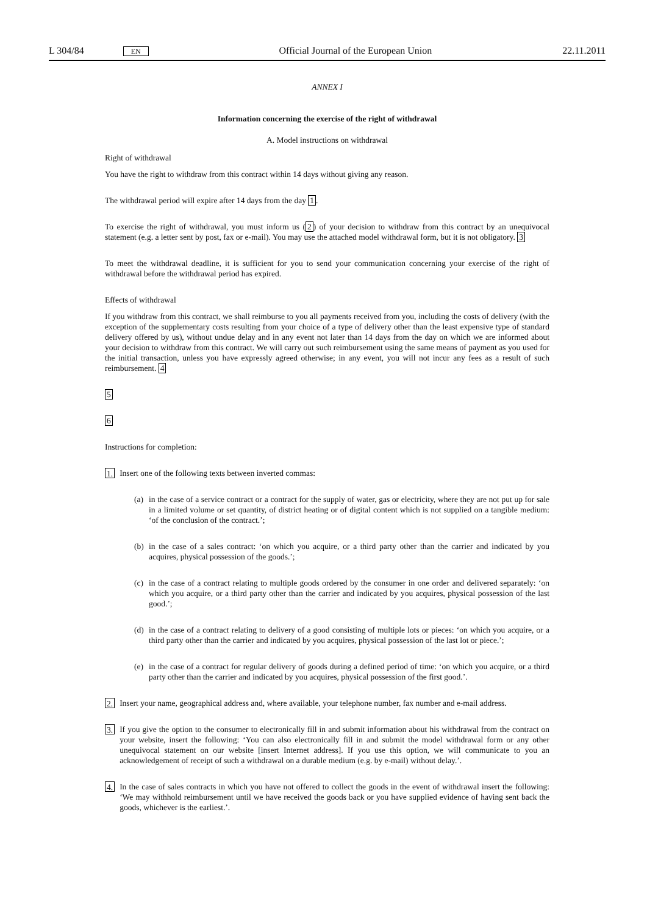L 304/84 EN Official Journal of the European Union 22.11.2011
ANNEX I
Information concerning the exercise of the right of withdrawal
A. Model instructions on withdrawal
Right of withdrawal
You have the right to withdraw from this contract within 14 days without giving any reason.
The withdrawal period will expire after 14 days from the day 1.
To exercise the right of withdrawal, you must inform us (2) of your decision to withdraw from this contract by an unequivocal statement (e.g. a letter sent by post, fax or e-mail). You may use the attached model withdrawal form, but it is not obligatory. 3
To meet the withdrawal deadline, it is sufficient for you to send your communication concerning your exercise of the right of withdrawal before the withdrawal period has expired.
Effects of withdrawal
If you withdraw from this contract, we shall reimburse to you all payments received from you, including the costs of delivery (with the exception of the supplementary costs resulting from your choice of a type of delivery other than the least expensive type of standard delivery offered by us), without undue delay and in any event not later than 14 days from the day on which we are informed about your decision to withdraw from this contract. We will carry out such reimbursement using the same means of payment as you used for the initial transaction, unless you have expressly agreed otherwise; in any event, you will not incur any fees as a result of such reimbursement. 4
5
6
Instructions for completion:
1. Insert one of the following texts between inverted commas:
(a) in the case of a service contract or a contract for the supply of water, gas or electricity, where they are not put up for sale in a limited volume or set quantity, of district heating or of digital content which is not supplied on a tangible medium: ‘of the conclusion of the contract.’;
(b) in the case of a sales contract: ‘on which you acquire, or a third party other than the carrier and indicated by you acquires, physical possession of the goods.’;
(c) in the case of a contract relating to multiple goods ordered by the consumer in one order and delivered separately: ‘on which you acquire, or a third party other than the carrier and indicated by you acquires, physical possession of the last good.’;
(d) in the case of a contract relating to delivery of a good consisting of multiple lots or pieces: ‘on which you acquire, or a third party other than the carrier and indicated by you acquires, physical possession of the last lot or piece.’;
(e) in the case of a contract for regular delivery of goods during a defined period of time: ‘on which you acquire, or a third party other than the carrier and indicated by you acquires, physical possession of the first good.’.
2. Insert your name, geographical address and, where available, your telephone number, fax number and e-mail address.
3. If you give the option to the consumer to electronically fill in and submit information about his withdrawal from the contract on your website, insert the following: ‘You can also electronically fill in and submit the model withdrawal form or any other unequivocal statement on our website [insert Internet address]. If you use this option, we will communicate to you an acknowledgement of receipt of such a withdrawal on a durable medium (e.g. by e-mail) without delay.’.
4. In the case of sales contracts in which you have not offered to collect the goods in the event of withdrawal insert the following: ‘We may withhold reimbursement until we have received the goods back or you have supplied evidence of having sent back the goods, whichever is the earliest.’.